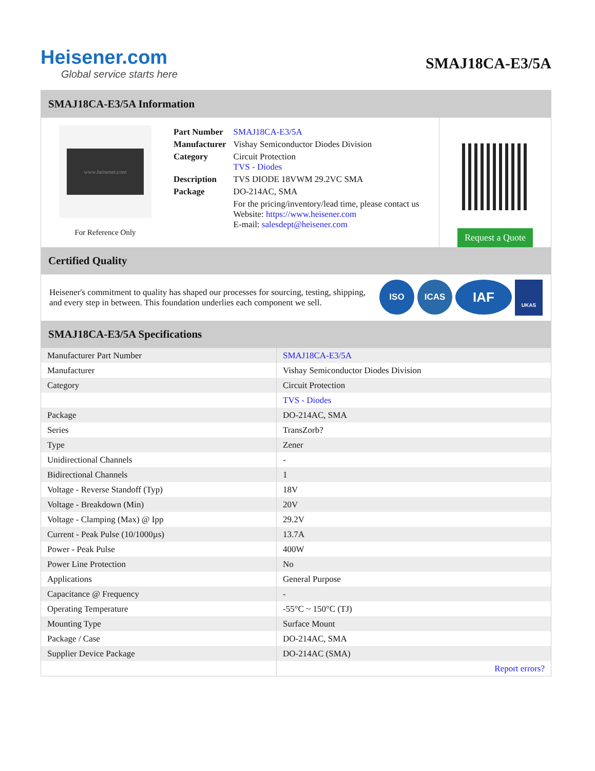Heisener.com
Global service starts here
SMAJ18CA-E3/5A
SMAJ18CA-E3/5A Information
www.heisener.com
For Reference Only
| Part Number | SMAJ18CA-E3/5A |
| Manufacturer | Vishay Semiconductor Diodes Division |
| Category | Circuit Protection TVS - Diodes |
| Description | TVS DIODE 18VWM 29.2VC SMA |
| Package | DO-214AC, SMA |
| | For the pricing/inventory/lead time, please contact us Website: https://www.heisener.com E-mail: salesdept@heisener.com |
Request a Quote
Certified Quality
Heisener's commitment to quality has shaped our processes for sourcing, testing, shipping, and every step in between. This foundation underlies each component we sell.
ISO ICAS
IAF
UKAS
SMAJ18CA-E3/5A Specifications
| Manufacturer Part Number | SMAJ18CA-E3/5A |
| Manufacturer | Vishay Semiconductor Diodes Division |
| Category | Circuit Protection |
| | TVS - Diodes |
| Package | DO-214AC, SMA |
| Series | TransZorb? |
| Type | Zener |
| Unidirectional Channels | - |
| Bidirectional Channels | 1 |
| Voltage - Reverse Standoff (Typ) | 18V |
| Voltage - Breakdown (Min) | 20V |
| Voltage - Clamping (Max) @ Ipp | 29.2V |
| Current - Peak Pulse (10/1000µs) | 13.7A |
| Power - Peak Pulse | 400W |
| Power Line Protection | No |
| Applications | General Purpose |
| Capacitance @ Frequency | - |
| Operating Temperature | -55°C ~ 150°C (TJ) |
| Mounting Type | Surface Mount |
| Package / Case | DO-214AC, SMA |
| Supplier Device Package | DO-214AC (SMA) |
| | Report errors? |